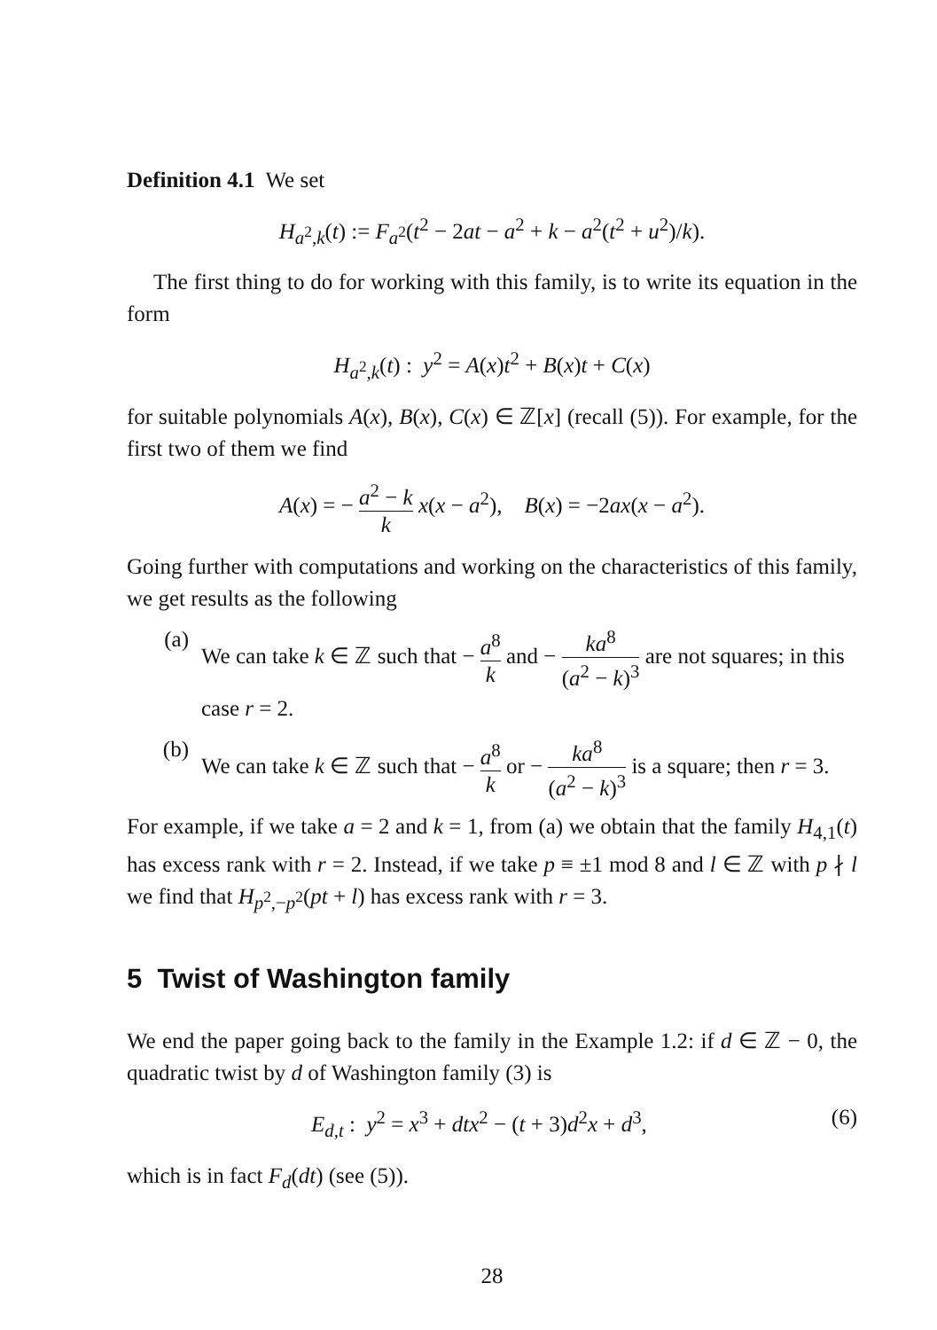Definition 4.1 We set
H<sub>a<sup>2</sup>,k</sub>(t) := F<sub>a<sup>2</sup></sub>(t<sup>2</sup> − 2at − a<sup>2</sup> + k − a<sup>2</sup>(t<sup>2</sup> + u<sup>2</sup>)/k).
The first thing to do for working with this family, is to write its equation in the form
H<sub>a<sup>2</sup>,k</sub>(t) : y<sup>2</sup> = A(x)t<sup>2</sup> + B(x)t + C(x)
for suitable polynomials A(x), B(x), C(x) ∈ ℤ[x] (recall (5)). For example, for the first two of them we find
A(x) = − a<sup>2</sup> − k k x(x − a<sup>2</sup>), B(x) = −2ax(x − a<sup>2</sup>).
Going further with computations and working on the characteristics of this family, we get results as the following
(a) We can take k ∈ ℤ such that − a<sup>8</sup> k and − ka<sup>8</sup> (a<sup>2</sup> − k)<sup>3</sup> are not squares; in this case r = 2.
(b) We can take k ∈ ℤ such that − a<sup>8</sup> k or − ka<sup>8</sup> (a<sup>2</sup> − k)<sup>3</sup> is a square; then r = 3.
For example, if we take a = 2 and k = 1, from (a) we obtain that the family H<sub>4,1</sub>(t) has excess rank with r = 2. Instead, if we take p ≡ ±1 mod 8 and l ∈ ℤ with p ∤ l we find that H<sub>p<sup>2</sup>,−p<sup>2</sup></sub>(pt + l) has excess rank with r = 3.
5 Twist of Washington family
We end the paper going back to the family in the Example 1.2: if d ∈ ℤ − 0, the quadratic twist by d of Washington family (3) is
E<sub>d,t</sub> : y<sup>2</sup> = x<sup>3</sup> + dtx<sup>2</sup> − (t + 3)d<sup>2</sup>x + d<sup>3</sup>, (6)
which is in fact F<sub>d</sub>(dt) (see (5)).
28